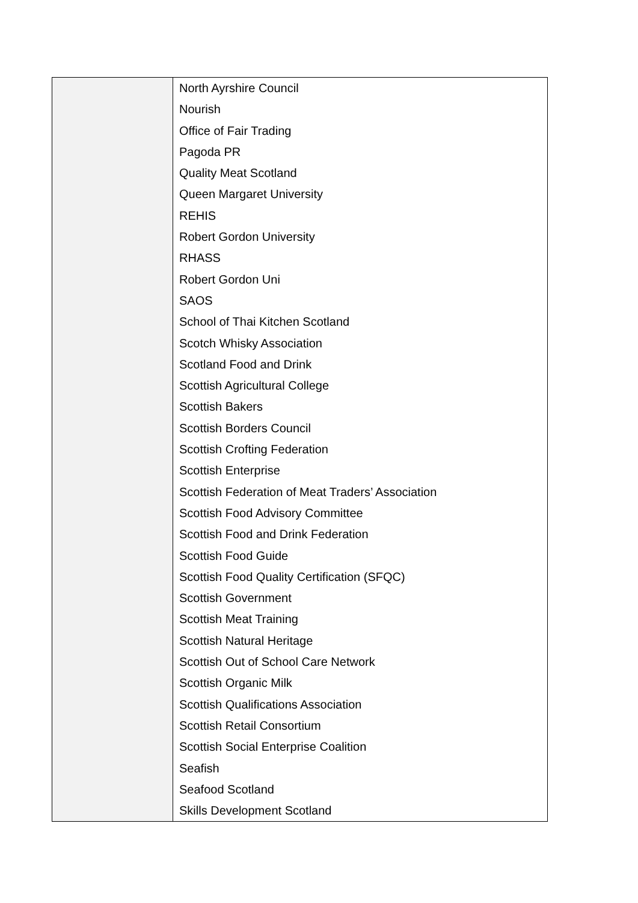| | North Ayrshire Council Nourish Office of Fair Trading Pagoda PR Quality Meat Scotland Queen Margaret University REHIS Robert Gordon University RHASS Robert Gordon Uni SAOS School of Thai Kitchen Scotland Scotch Whisky Association Scotland Food and Drink Scottish Agricultural College Scottish Bakers Scottish Borders Council Scottish Crofting Federation Scottish Enterprise Scottish Federation of Meat Traders’ Association Scottish Food Advisory Committee Scottish Food and Drink Federation Scottish Food Guide Scottish Food Quality Certification (SFQC) Scottish Government Scottish Meat Training Scottish Natural Heritage Scottish Out of School Care Network Scottish Organic Milk Scottish Qualifications Association Scottish Retail Consortium Scottish Social Enterprise Coalition Seafish Seafood Scotland Skills Development Scotland |